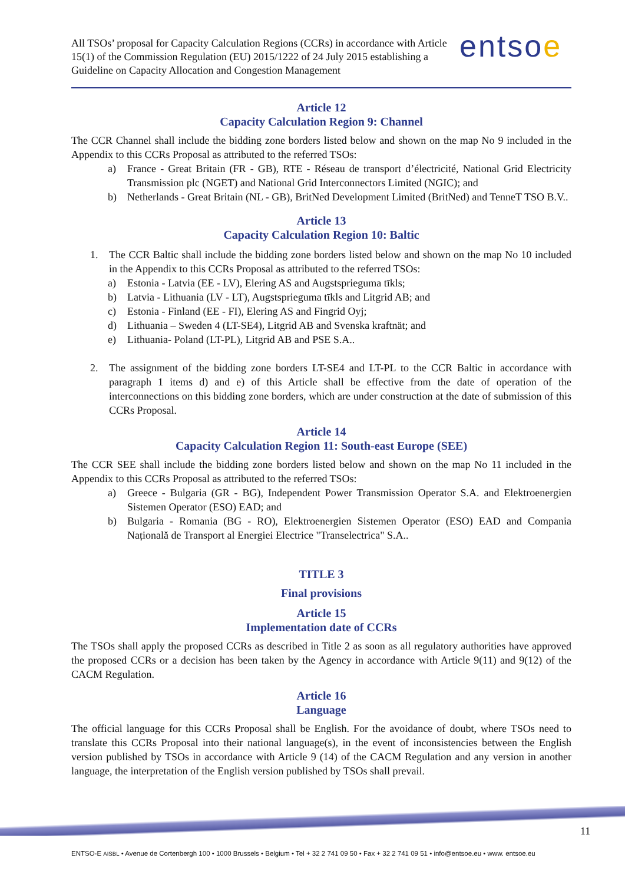All TSOs’ proposal for Capacity Calculation Regions (CCRs) in accordance with Article 15(1) of the Commission Regulation (EU) 2015/1222 of 24 July 2015 establishing a Guideline on Capacity Allocation and Congestion Management
entsoe
Article 12
Capacity Calculation Region 9: Channel
The CCR Channel shall include the bidding zone borders listed below and shown on the map No 9 included in the Appendix to this CCRs Proposal as attributed to the referred TSOs:
a) France - Great Britain (FR - GB), RTE - Réseau de transport d’électricité, National Grid Electricity Transmission plc (NGET) and National Grid Interconnectors Limited (NGIC); and
b) Netherlands - Great Britain (NL - GB), BritNed Development Limited (BritNed) and TenneT TSO B.V..
Article 13
Capacity Calculation Region 10: Baltic
1. The CCR Baltic shall include the bidding zone borders listed below and shown on the map No 10 included in the Appendix to this CCRs Proposal as attributed to the referred TSOs:
a) Estonia - Latvia (EE - LV), Elering AS and Augstsprieguma tīkls;
b) Latvia - Lithuania (LV - LT), Augstsprieguma tīkls and Litgrid AB; and
c) Estonia - Finland (EE - FI), Elering AS and Fingrid Oyj;
d) Lithuania – Sweden 4 (LT-SE4), Litgrid AB and Svenska kraftnät; and
e) Lithuania- Poland (LT-PL), Litgrid AB and PSE S.A..
2. The assignment of the bidding zone borders LT-SE4 and LT-PL to the CCR Baltic in accordance with paragraph 1 items d) and e) of this Article shall be effective from the date of operation of the interconnections on this bidding zone borders, which are under construction at the date of submission of this CCRs Proposal.
Article 14
Capacity Calculation Region 11: South-east Europe (SEE)
The CCR SEE shall include the bidding zone borders listed below and shown on the map No 11 included in the Appendix to this CCRs Proposal as attributed to the referred TSOs:
a) Greece - Bulgaria (GR - BG), Independent Power Transmission Operator S.A. and Elektroenergien Sistemen Operator (ESO) EAD; and
b) Bulgaria - Romania (BG - RO), Elektroenergien Sistemen Operator (ESO) EAD and Compania Națională de Transport al Energiei Electrice "Transelectrica" S.A..
TITLE 3
Final provisions
Article 15
Implementation date of CCRs
The TSOs shall apply the proposed CCRs as described in Title 2 as soon as all regulatory authorities have approved the proposed CCRs or a decision has been taken by the Agency in accordance with Article 9(11) and 9(12) of the CACM Regulation.
Article 16
Language
The official language for this CCRs Proposal shall be English. For the avoidance of doubt, where TSOs need to translate this CCRs Proposal into their national language(s), in the event of inconsistencies between the English version published by TSOs in accordance with Article 9 (14) of the CACM Regulation and any version in another language, the interpretation of the English version published by TSOs shall prevail.
11
ENTSO-E AISBL • Avenue de Cortenbergh 100 • 1000 Brussels • Belgium • Tel + 32 2 741 09 50 • Fax + 32 2 741 09 51 • info@entsoe.eu • www. entsoe.eu